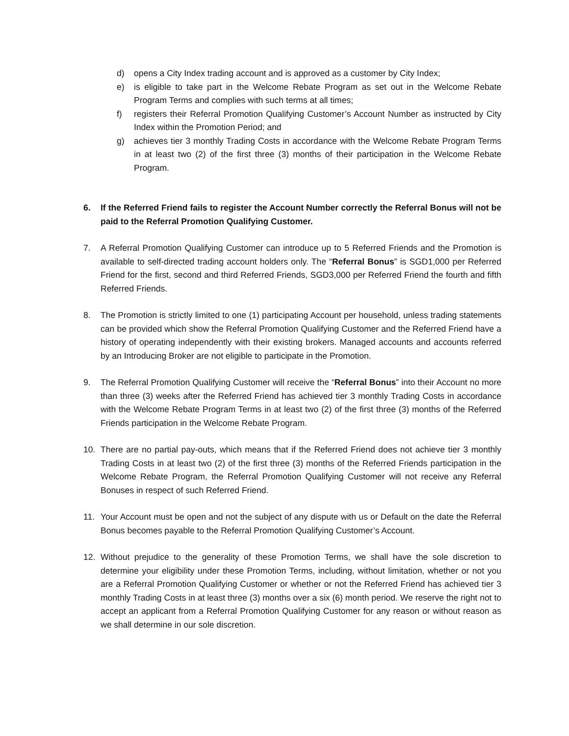d) opens a City Index trading account and is approved as a customer by City Index;
e) is eligible to take part in the Welcome Rebate Program as set out in the Welcome Rebate Program Terms and complies with such terms at all times;
f) registers their Referral Promotion Qualifying Customer’s Account Number as instructed by City Index within the Promotion Period; and
g) achieves tier 3 monthly Trading Costs in accordance with the Welcome Rebate Program Terms in at least two (2) of the first three (3) months of their participation in the Welcome Rebate Program.
6. If the Referred Friend fails to register the Account Number correctly the Referral Bonus will not be paid to the Referral Promotion Qualifying Customer.
7. A Referral Promotion Qualifying Customer can introduce up to 5 Referred Friends and the Promotion is available to self-directed trading account holders only. The “Referral Bonus” is SGD1,000 per Referred Friend for the first, second and third Referred Friends, SGD3,000 per Referred Friend the fourth and fifth Referred Friends.
8. The Promotion is strictly limited to one (1) participating Account per household, unless trading statements can be provided which show the Referral Promotion Qualifying Customer and the Referred Friend have a history of operating independently with their existing brokers. Managed accounts and accounts referred by an Introducing Broker are not eligible to participate in the Promotion.
9. The Referral Promotion Qualifying Customer will receive the “Referral Bonus” into their Account no more than three (3) weeks after the Referred Friend has achieved tier 3 monthly Trading Costs in accordance with the Welcome Rebate Program Terms in at least two (2) of the first three (3) months of the Referred Friends participation in the Welcome Rebate Program.
10. There are no partial pay-outs, which means that if the Referred Friend does not achieve tier 3 monthly Trading Costs in at least two (2) of the first three (3) months of the Referred Friends participation in the Welcome Rebate Program, the Referral Promotion Qualifying Customer will not receive any Referral Bonuses in respect of such Referred Friend.
11. Your Account must be open and not the subject of any dispute with us or Default on the date the Referral Bonus becomes payable to the Referral Promotion Qualifying Customer’s Account.
12. Without prejudice to the generality of these Promotion Terms, we shall have the sole discretion to determine your eligibility under these Promotion Terms, including, without limitation, whether or not you are a Referral Promotion Qualifying Customer or whether or not the Referred Friend has achieved tier 3 monthly Trading Costs in at least three (3) months over a six (6) month period. We reserve the right not to accept an applicant from a Referral Promotion Qualifying Customer for any reason or without reason as we shall determine in our sole discretion.